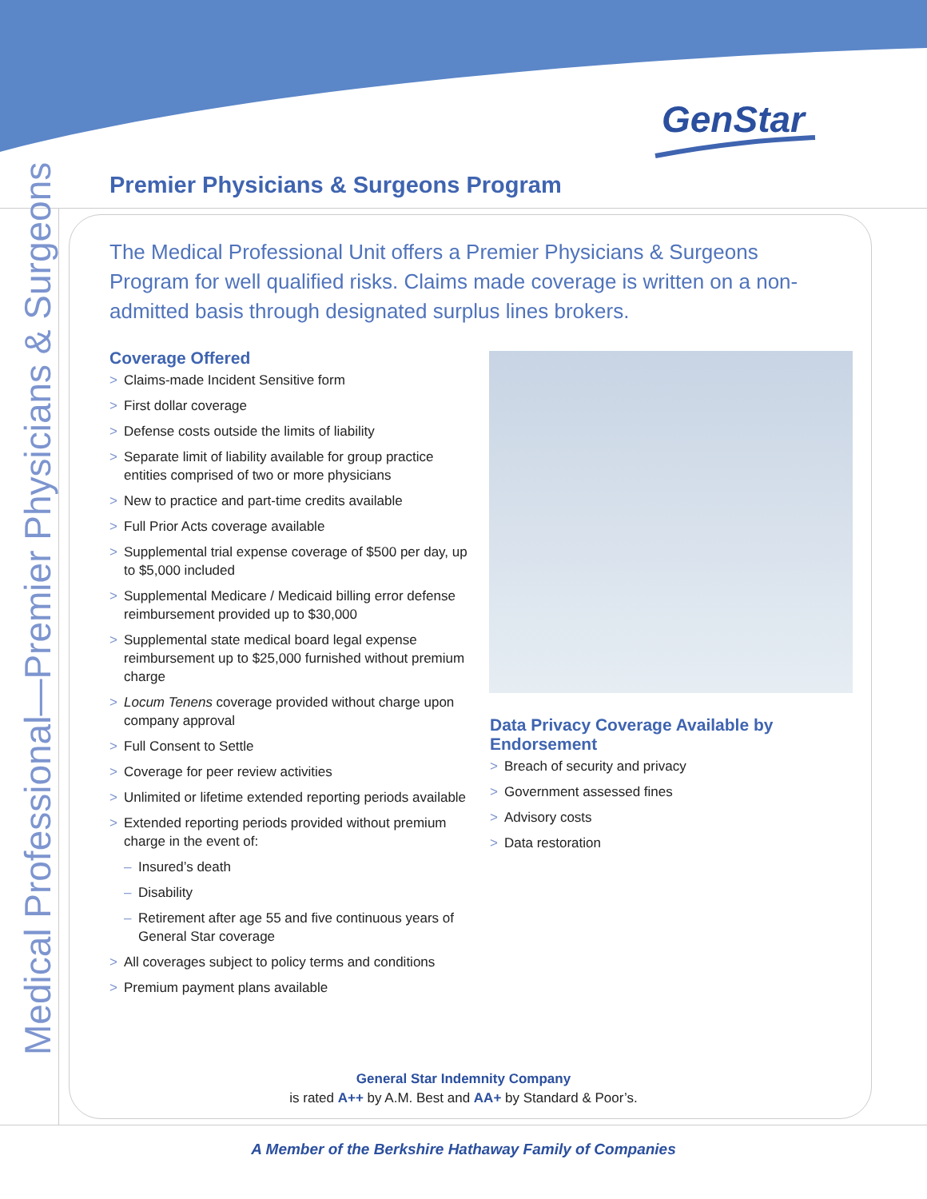GenStar
Premier Physicians & Surgeons Program
Medical Professional—Premier Physicians & Surgeons
The Medical Professional Unit offers a Premier Physicians & Surgeons Program for well qualified risks. Claims made coverage is written on a non-admitted basis through designated surplus lines brokers.
Coverage Offered
> Claims-made Incident Sensitive form
> First dollar coverage
> Defense costs outside the limits of liability
> Separate limit of liability available for group practice entities comprised of two or more physicians
> New to practice and part-time credits available
> Full Prior Acts coverage available
> Supplemental trial expense coverage of $500 per day, up to $5,000 included
> Supplemental Medicare / Medicaid billing error defense reimbursement provided up to $30,000
> Supplemental state medical board legal expense reimbursement up to $25,000 furnished without premium charge
> Locum Tenens coverage provided without charge upon company approval
> Full Consent to Settle
> Coverage for peer review activities
> Unlimited or lifetime extended reporting periods available
> Extended reporting periods provided without premium charge in the event of:
– Insured’s death
– Disability
– Retirement after age 55 and five continuous years of General Star coverage
> All coverages subject to policy terms and conditions
> Premium payment plans available
Data Privacy Coverage Available by Endorsement
> Breach of security and privacy
> Government assessed fines
> Advisory costs
> Data restoration
General Star Indemnity Company
is rated A++ by A.M. Best and AA+ by Standard & Poor’s.
A Member of the Berkshire Hathaway Family of Companies